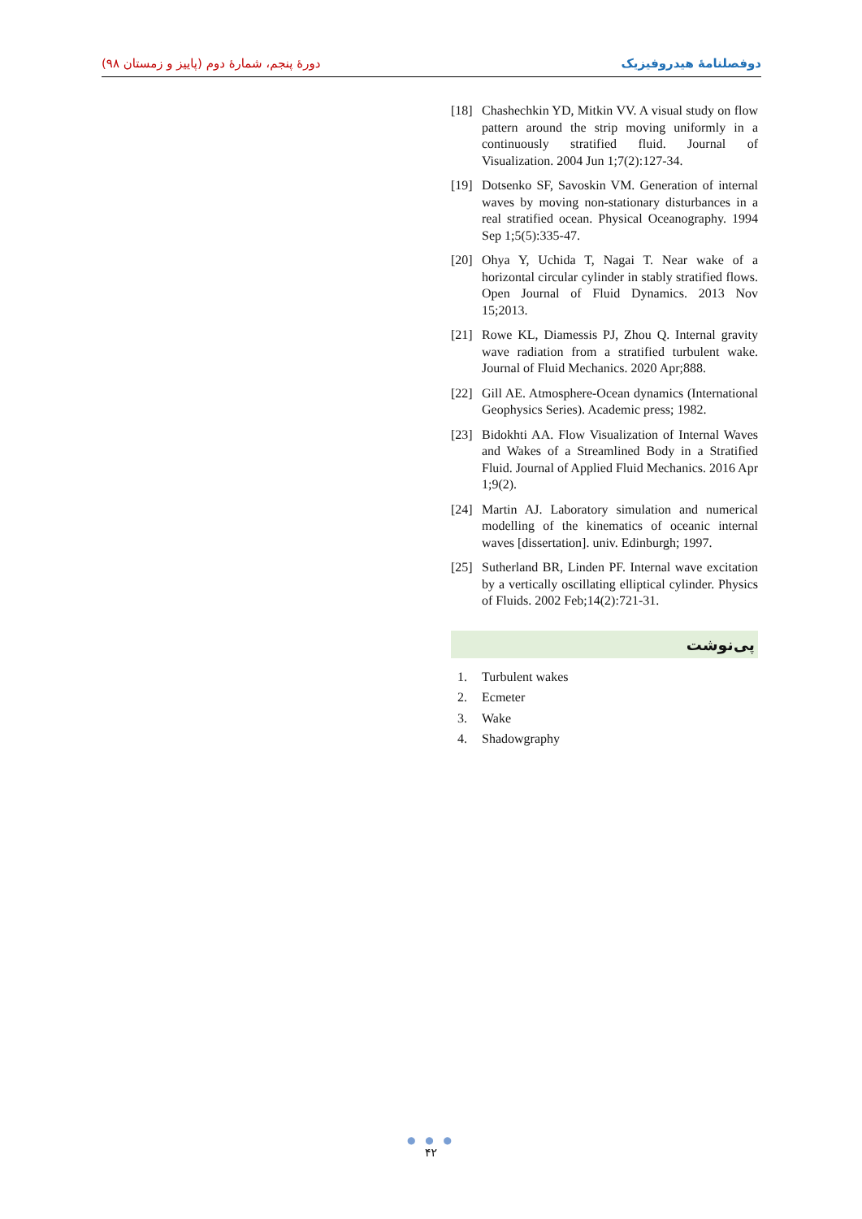دورهٔ پنجم، شمارهٔ دوم (پاییز و زمستان ۹۸)
دوفصلنامهٔ هیدروفیزیک
[18]
Chashechkin YD, Mitkin VV. A visual study on flow pattern around the strip moving uniformly in a continuously stratified fluid. Journal of Visualization. 2004 Jun 1;7(2):127-34.
[19]
Dotsenko SF, Savoskin VM. Generation of internal waves by moving non-stationary disturbances in a real stratified ocean. Physical Oceanography. 1994 Sep 1;5(5):335-47.
[20]
Ohya Y, Uchida T, Nagai T. Near wake of a horizontal circular cylinder in stably stratified flows. Open Journal of Fluid Dynamics. 2013 Nov 15;2013.
[21]
Rowe KL, Diamessis PJ, Zhou Q. Internal gravity wave radiation from a stratified turbulent wake. Journal of Fluid Mechanics. 2020 Apr;888.
[22]
Gill AE. Atmosphere-Ocean dynamics (International Geophysics Series). Academic press; 1982.
[23]
Bidokhti AA. Flow Visualization of Internal Waves and Wakes of a Streamlined Body in a Stratified Fluid. Journal of Applied Fluid Mechanics. 2016 Apr 1;9(2).
[24]
Martin AJ. Laboratory simulation and numerical modelling of the kinematics of oceanic internal waves [dissertation]. univ. Edinburgh; 1997.
[25]
Sutherland BR, Linden PF. Internal wave excitation by a vertically oscillating elliptical cylinder. Physics of Fluids. 2002 Feb;14(2):721-31.
پی‌نوشت
1. Turbulent wakes
2. Ecmeter
3. Wake
4. Shadowgraphy
● ● ●
۴۲